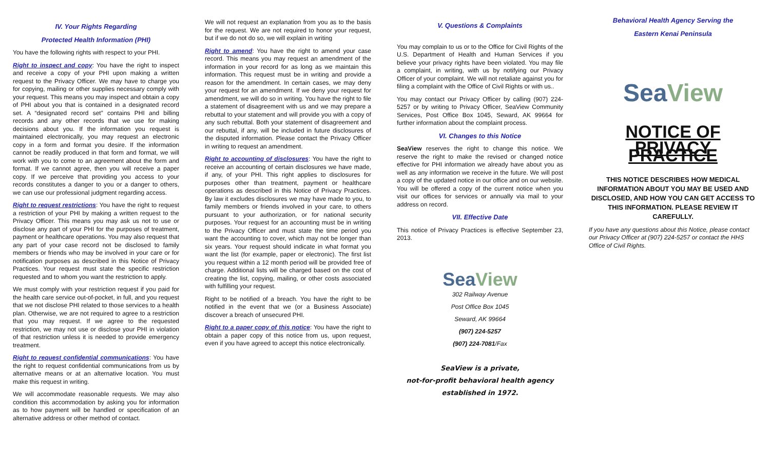IV. Your Rights Regarding
Protected Health Information (PHI)
You have the following rights with respect to your PHI.
Right to inspect and copy: You have the right to inspect and receive a copy of your PHI upon making a written request to the Privacy Officer. We may have to charge you for copying, mailing or other supplies necessary comply with your request. This means you may inspect and obtain a copy of PHI about you that is contained in a designated record set. A “designated record set” contains PHI and billing records and any other records that we use for making decisions about you. If the information you request is maintained electronically, you may request an electronic copy in a form and format you desire. If the information cannot be readily produced in that form and format, we will work with you to come to an agreement about the form and format. If we cannot agree, then you will receive a paper copy. If we perceive that providing you access to your records constitutes a danger to you or a danger to others, we can use our professional judgment regarding access.
Right to request restrictions: You have the right to request a restriction of your PHI by making a written request to the Privacy Officer. This means you may ask us not to use or disclose any part of your PHI for the purposes of treatment, payment or healthcare operations. You may also request that any part of your case record not be disclosed to family members or friends who may be involved in your care or for notification purposes as described in this Notice of Privacy Practices. Your request must state the specific restriction requested and to whom you want the restriction to apply.
We must comply with your restriction request if you paid for the health care service out-of-pocket, in full, and you request that we not disclose PHI related to those services to a health plan. Otherwise, we are not required to agree to a restriction that you may request. If we agree to the requested restriction, we may not use or disclose your PHI in violation of that restriction unless it is needed to provide emergency treatment.
Right to request confidential communications: You have the right to request confidential communications from us by alternative means or at an alternative location. You must make this request in writing.
We will accommodate reasonable requests. We may also condition this accommodation by asking you for information as to how payment will be handled or specification of an alternative address or other method of contact.
We will not request an explanation from you as to the basis for the request. We are not required to honor your request, but if we do not do so, we will explain in writing
Right to amend: You have the right to amend your case record. This means you may request an amendment of the information in your record for as long as we maintain this information. This request must be in writing and provide a reason for the amendment. In certain cases, we may deny your request for an amendment. If we deny your request for amendment, we will do so in writing. You have the right to file a statement of disagreement with us and we may prepare a rebuttal to your statement and will provide you with a copy of any such rebuttal. Both your statement of disagreement and our rebuttal, if any, will be included in future disclosures of the disputed information. Please contact the Privacy Officer in writing to request an amendment.
Right to accounting of disclosures: You have the right to receive an accounting of certain disclosures we have made, if any, of your PHI. This right applies to disclosures for purposes other than treatment, payment or healthcare operations as described in this Notice of Privacy Practices. By law it excludes disclosures we may have made to you, to family members or friends involved in your care, to others pursuant to your authorization, or for national security purposes. Your request for an accounting must be in writing to the Privacy Officer and must state the time period you want the accounting to cover, which may not be longer than six years. Your request should indicate in what format you want the list (for example, paper or electronic). The first list you request within a 12 month period will be provided free of charge. Additional lists will be charged based on the cost of creating the list, copying, mailing, or other costs associated with fulfilling your request.
Right to be notified of a breach. You have the right to be notified in the event that we (or a Business Associate) discover a breach of unsecured PHI.
Right to a paper copy of this notice: You have the right to obtain a paper copy of this notice from us, upon request, even if you have agreed to accept this notice electronically.
V. Questions & Complaints
You may complain to us or to the Office for Civil Rights of the U.S. Department of Health and Human Services if you believe your privacy rights have been violated. You may file a complaint, in writing, with us by notifying our Privacy Officer of your complaint. We will not retaliate against you for filing a complaint with the Office of Civil Rights or with us..
You may contact our Privacy Officer by calling (907) 224-5257 or by writing to Privacy Officer, SeaView Community Services, Post Office Box 1045, Seward, AK 99664 for further information about the complaint process.
VI. Changes to this Notice
SeaView reserves the right to change this notice. We reserve the right to make the revised or changed notice effective for PHI information we already have about you as well as any information we receive in the future. We will post a copy of the updated notice in our office and on our website. You will be offered a copy of the current notice when you visit our offices for services or annually via mail to your address on record.
VII. Effective Date
This notice of Privacy Practices is effective September 23, 2013.
Sea View
302 Railway Avenue
Post Office Box 1045
Seward, AK 99664
(907) 224-5257
(907) 224-7081/Fax
SeaView is a private,
not-for-profit behavioral health agency
established in 1972.
Behavioral Health Agency Serving the
Eastern Kenai Peninsula
Sea View
NOTICE OF
PRIVACY PRACTICE
THIS NOTICE DESCRIBES HOW MEDICAL INFORMATION ABOUT YOU MAY BE USED AND DISCLOSED, AND HOW YOU CAN GET ACCESS TO THIS INFORMATION. PLEASE REVIEW IT CAREFULLY.
If you have any questions about this Notice, please contact our Privacy Officer at (907) 224-5257 or contact the HHS Office of Civil Rights.